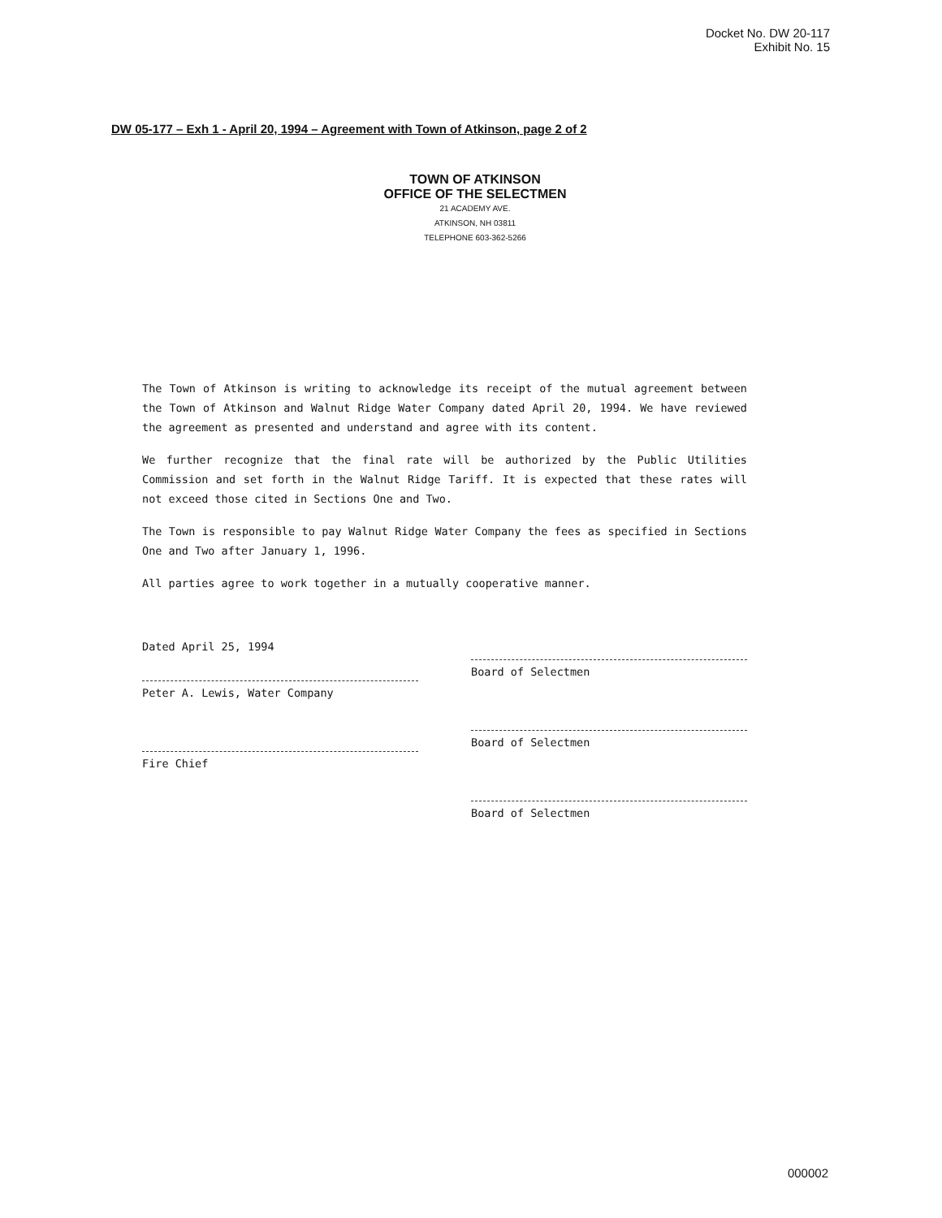Docket No. DW 20-117
Exhibit No. 15
DW 05-177 – Exh 1 - April 20, 1994 – Agreement with Town of Atkinson, page 2 of 2
TOWN OF ATKINSON
OFFICE OF THE SELECTMEN
21 ACADEMY AVE.
ATKINSON, NH 03811
TELEPHONE 603-362-5266
The Town of Atkinson is writing to acknowledge its receipt of the mutual agreement between the Town of Atkinson and Walnut Ridge Water Company dated April 20, 1994. We have reviewed the agreement as presented and understand and agree with its content.
We further recognize that the final rate will be authorized by the Public Utilities Commission and set forth in the Walnut Ridge Tariff. It is expected that these rates will not exceed those cited in Sections One and Two.
The Town is responsible to pay Walnut Ridge Water Company the fees as specified in Sections One and Two after January 1, 1996.
All parties agree to work together in a mutually cooperative manner.
Dated April 25, 1994
Peter A. Lewis, Water Company
Fire Chief
Board of Selectmen
Board of Selectmen
Board of Selectmen
000002